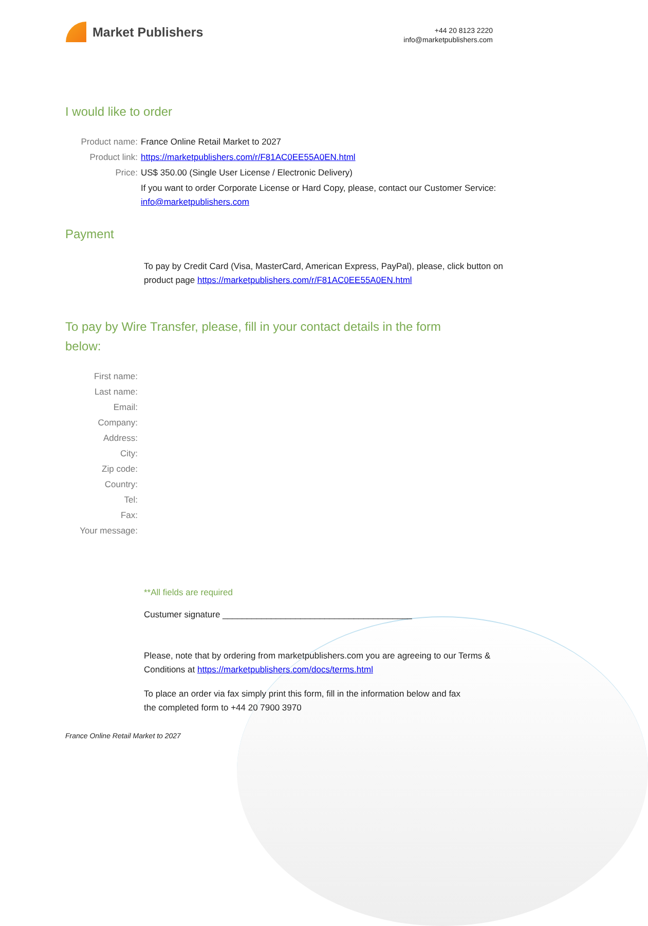Market Publishers
+44 20 8123 2220
info@marketpublishers.com
I would like to order
Product name: France Online Retail Market to 2027
Product link: https://marketpublishers.com/r/F81AC0EE55A0EN.html
Price: US$ 350.00 (Single User License / Electronic Delivery)
If you want to order Corporate License or Hard Copy, please, contact our Customer Service:
info@marketpublishers.com
Payment
To pay by Credit Card (Visa, MasterCard, American Express, PayPal), please, click button on product page https://marketpublishers.com/r/F81AC0EE55A0EN.html
To pay by Wire Transfer, please, fill in your contact details in the form below:
First name:
Last name:
Email:
Company:
Address:
City:
Zip code:
Country:
Tel:
Fax:
Your message:
**All fields are required
Custumer signature _______________________________________
Please, note that by ordering from marketpublishers.com you are agreeing to our Terms & Conditions at https://marketpublishers.com/docs/terms.html
To place an order via fax simply print this form, fill in the information below and fax the completed form to +44 20 7900 3970
France Online Retail Market to 2027